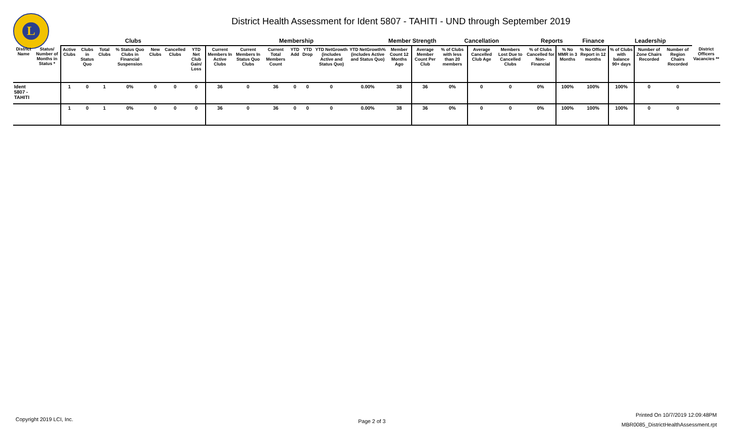L
District Health Assessment for Ident 5807 - TAHITI - UND through September 2019
| | | Clubs | | | | | | | Membership | | | | | | | Member Strength | | Cancellation | | | Reports | | Finance | Leadership | | | |
| --- | --- | --- | --- | --- | --- | --- | --- | --- | --- | --- | --- | --- | --- | --- | --- | --- | --- | --- | --- | --- | --- | --- | --- | --- | --- | --- | --- |
| District Name | Status/ Number of Months in Status * | Active Clubs | Clubs in Status Quo | Total Clubs | % Status Quo Clubs in Financial Suspension | New Clubs | Cancelled Clubs | YTD Net Club Gain/ Loss | Current Members In Active Clubs | Current Members In Status Quo Clubs | Current Total Members Count | YTD Add | YTD Drop | YTD NetGrowth (includes Active and Status Quo) | YTD NetGrowth% (includes Active and Status Quo) | Member Count 12 Months Ago | Average Member Count Per Club | % of Clubs with less than 20 members | Average Cancelled Club Age | Members Lost Due to Cancelled Clubs | % of Clubs Cancelled for Non-Financial | % No MMR in 3 Months | % No Officer Report in 12 months | % of Clubs with balance 90+ days | Number of Zone Chairs Recorded | Number of Region Chairs Recorded | District Officers Vacancies ** |
| Ident 5807 - TAHITI | | 1 | 0 | 1 | 0% | 0 | 0 | 0 | 36 | 0 | 36 | 0 | 0 | 0 | 0.00% | 38 | 36 | 0% | 0 | 0 | 0% | 100% | 100% | 100% | 0 | 0 | |
| | | 1 | 0 | 1 | 0% | 0 | 0 | 0 | 36 | 0 | 36 | 0 | 0 | 0 | 0.00% | 38 | 36 | 0% | 0 | 0 | 0% | 100% | 100% | 100% | 0 | 0 | |
Copyright 2019 LCI, Inc. Page 2 of 3
Printed On 10/7/2019 12:09:48PM
MBR0085_DistrictHealthAssessment.rpt